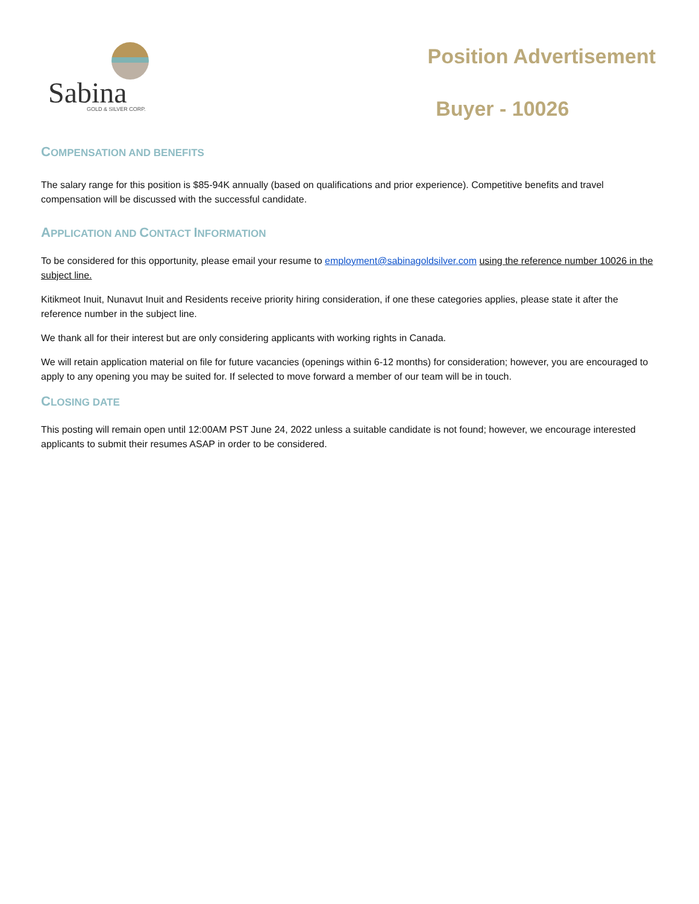Sabina
GOLD & SILVER CORP.
Position Advertisement
Buyer - 10026
COMPENSATION AND BENEFITS
The salary range for this position is $85-94K annually (based on qualifications and prior experience). Competitive benefits and travel compensation will be discussed with the successful candidate.
APPLICATION AND CONTACT INFORMATION
To be considered for this opportunity, please email your resume to employment@sabinagoldsilver.com using the reference number 10026 in the subject line.
Kitikmeot Inuit, Nunavut Inuit and Residents receive priority hiring consideration, if one these categories applies, please state it after the reference number in the subject line.
We thank all for their interest but are only considering applicants with working rights in Canada.
We will retain application material on file for future vacancies (openings within 6-12 months) for consideration; however, you are encouraged to apply to any opening you may be suited for. If selected to move forward a member of our team will be in touch.
CLOSING DATE
This posting will remain open until 12:00AM PST June 24, 2022 unless a suitable candidate is not found; however, we encourage interested applicants to submit their resumes ASAP in order to be considered.